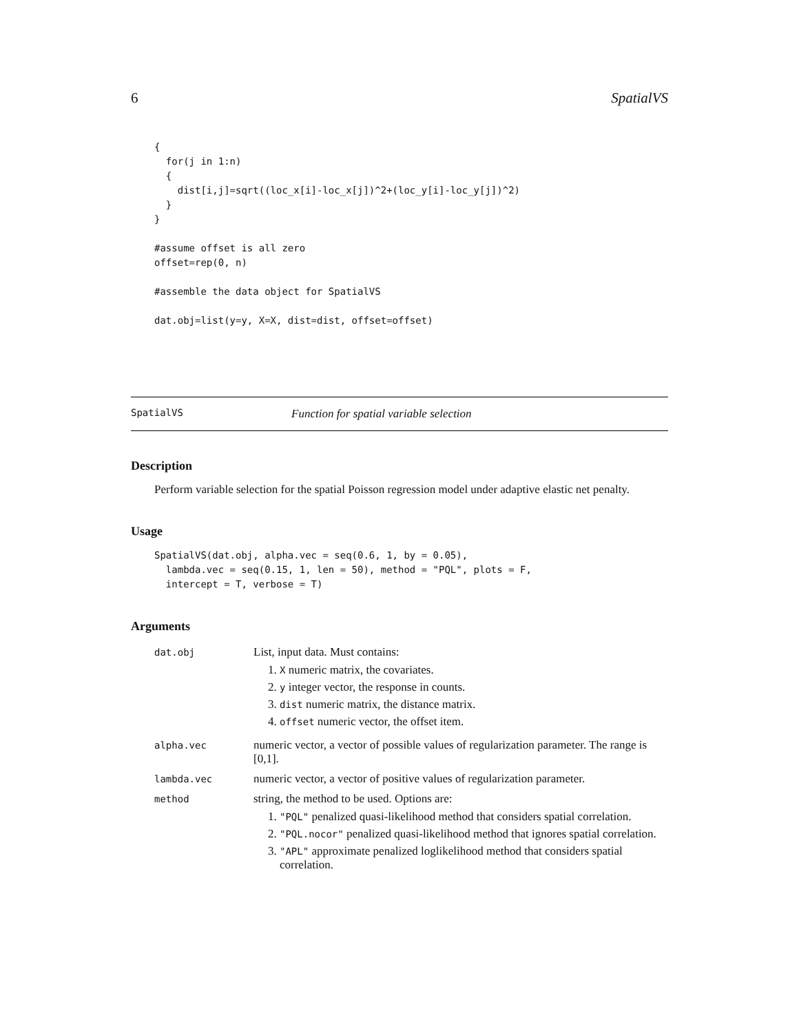6 SpatialVS
{
  for(j in 1:n)
  {
    dist[i,j]=sqrt((loc_x[i]-loc_x[j])^2+(loc_y[i]-loc_y[j])^2)
  }
}

#assume offset is all zero
offset=rep(0, n)

#assemble the data object for SpatialVS

dat.obj=list(y=y, X=X, dist=dist, offset=offset)
SpatialVS Function for spatial variable selection
Description
Perform variable selection for the spatial Poisson regression model under adaptive elastic net penalty.
Usage
SpatialVS(dat.obj, alpha.vec = seq(0.6, 1, by = 0.05),
  lambda.vec = seq(0.15, 1, len = 50), method = "PQL", plots = F,
  intercept = T, verbose = T)
Arguments
| dat.obj | List, input data. Must contains: 1. X numeric matrix, the covariates. 2. y integer vector, the response in counts. 3. dist numeric matrix, the distance matrix. 4. offset numeric vector, the offset item. |
| alpha.vec | numeric vector, a vector of possible values of regularization parameter. The range is [0,1]. |
| lambda.vec | numeric vector, a vector of positive values of regularization parameter. |
| method | string, the method to be used. Options are: 1. "PQL" penalized quasi-likelihood method that considers spatial correlation. 2. "PQL.nocor" penalized quasi-likelihood method that ignores spatial correlation. 3. "APL" approximate penalized loglikelihood method that considers spatial correlation. |